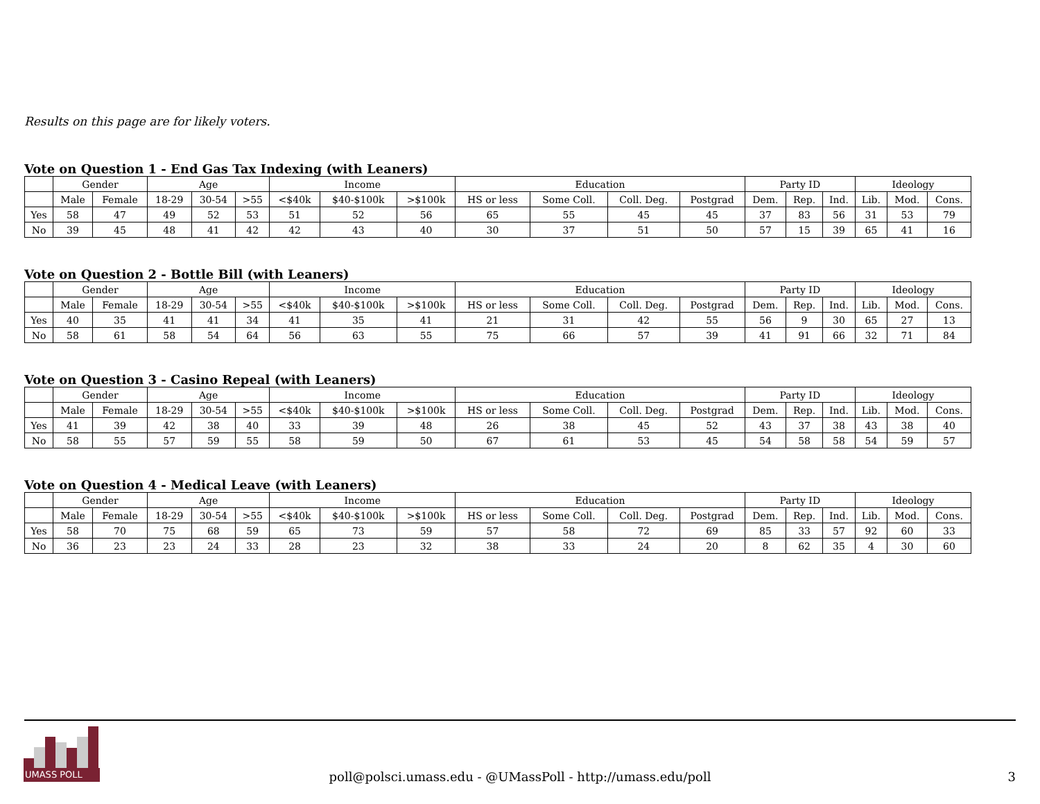Results on this page are for likely voters.
Vote on Question 1 - End Gas Tax Indexing (with Leaners)
| | Gender | | Age | | | Income | | | Education | | | | Party ID | | | Ideology | | |
| --- | --- | --- | --- | --- | --- | --- | --- | --- | --- | --- | --- | --- | --- | --- | --- | --- | --- | --- |
| | Male | Female | 18-29 | 30-54 | >55 | <$40k | $40-$100k | >$100k | HS or less | Some Coll. | Coll. Deg. | Postgrad | Dem. | Rep. | Ind. | Lib. | Mod. | Cons. |
| Yes | 58 | 47 | 49 | 52 | 53 | 51 | 52 | 56 | 65 | 55 | 45 | 45 | 37 | 83 | 56 | 31 | 53 | 79 |
| No | 39 | 45 | 48 | 41 | 42 | 42 | 43 | 40 | 30 | 37 | 51 | 50 | 57 | 15 | 39 | 65 | 41 | 16 |
Vote on Question 2 - Bottle Bill (with Leaners)
| | Gender | | Age | | | Income | | | Education | | | | Party ID | | | Ideology | | |
| --- | --- | --- | --- | --- | --- | --- | --- | --- | --- | --- | --- | --- | --- | --- | --- | --- | --- | --- |
| | Male | Female | 18-29 | 30-54 | >55 | <$40k | $40-$100k | >$100k | HS or less | Some Coll. | Coll. Deg. | Postgrad | Dem. | Rep. | Ind. | Lib. | Mod. | Cons. |
| Yes | 40 | 35 | 41 | 41 | 34 | 41 | 35 | 41 | 21 | 31 | 42 | 55 | 56 | 9 | 30 | 65 | 27 | 13 |
| No | 58 | 61 | 58 | 54 | 64 | 56 | 63 | 55 | 75 | 66 | 57 | 39 | 41 | 91 | 66 | 32 | 71 | 84 |
Vote on Question 3 - Casino Repeal (with Leaners)
| | Gender | | Age | | | Income | | | Education | | | | Party ID | | | Ideology | | |
| --- | --- | --- | --- | --- | --- | --- | --- | --- | --- | --- | --- | --- | --- | --- | --- | --- | --- | --- |
| | Male | Female | 18-29 | 30-54 | >55 | <$40k | $40-$100k | >$100k | HS or less | Some Coll. | Coll. Deg. | Postgrad | Dem. | Rep. | Ind. | Lib. | Mod. | Cons. |
| Yes | 41 | 39 | 42 | 38 | 40 | 33 | 39 | 48 | 26 | 38 | 45 | 52 | 43 | 37 | 38 | 43 | 38 | 40 |
| No | 58 | 55 | 57 | 59 | 55 | 58 | 59 | 50 | 67 | 61 | 53 | 45 | 54 | 58 | 58 | 54 | 59 | 57 |
Vote on Question 4 - Medical Leave (with Leaners)
| | Gender | | Age | | | Income | | | Education | | | | Party ID | | | Ideology | | |
| --- | --- | --- | --- | --- | --- | --- | --- | --- | --- | --- | --- | --- | --- | --- | --- | --- | --- | --- |
| | Male | Female | 18-29 | 30-54 | >55 | <$40k | $40-$100k | >$100k | HS or less | Some Coll. | Coll. Deg. | Postgrad | Dem. | Rep. | Ind. | Lib. | Mod. | Cons. |
| Yes | 58 | 70 | 75 | 68 | 59 | 65 | 73 | 59 | 57 | 58 | 72 | 69 | 85 | 33 | 57 | 92 | 60 | 33 |
| No | 36 | 23 | 23 | 24 | 33 | 28 | 23 | 32 | 38 | 33 | 24 | 20 | 8 | 62 | 35 | 4 | 30 | 60 |
UMASS POLL
poll@polsci.umass.edu - @UMassPoll - http://umass.edu/poll 3